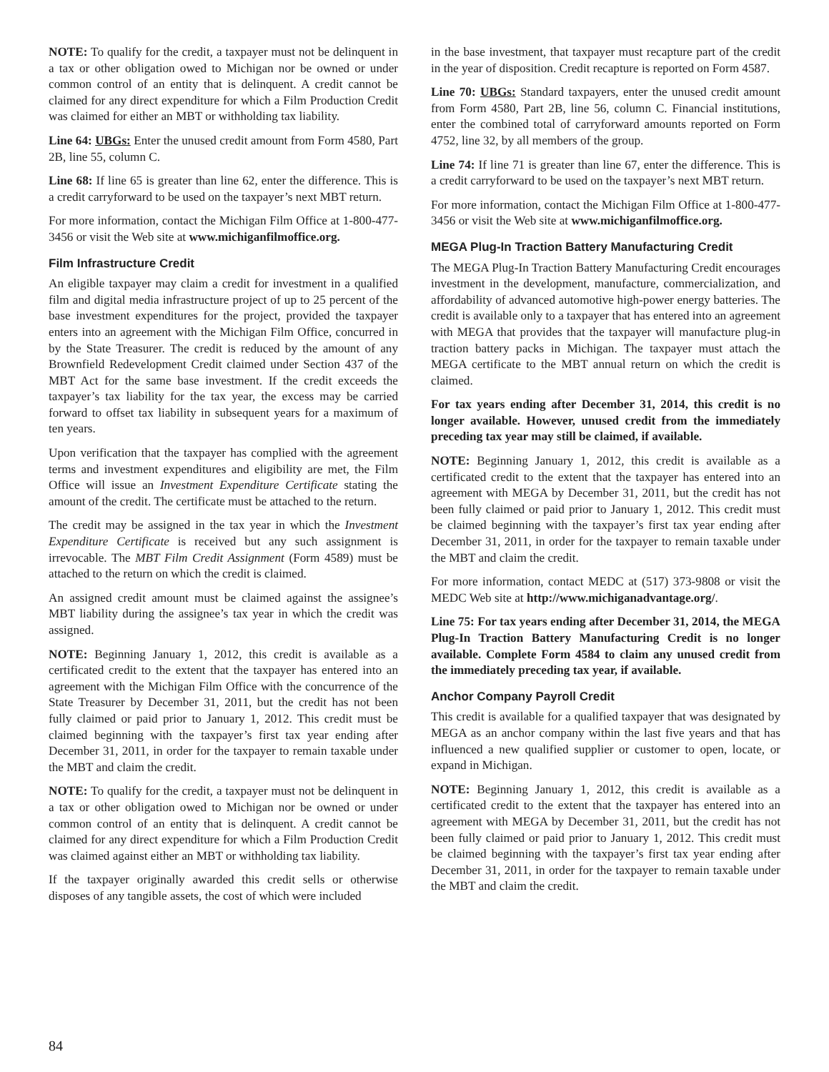NOTE: To qualify for the credit, a taxpayer must not be delinquent in a tax or other obligation owed to Michigan nor be owned or under common control of an entity that is delinquent. A credit cannot be claimed for any direct expenditure for which a Film Production Credit was claimed for either an MBT or withholding tax liability.
Line 64: UBGs: Enter the unused credit amount from Form 4580, Part 2B, line 55, column C.
Line 68: If line 65 is greater than line 62, enter the difference. This is a credit carryforward to be used on the taxpayer’s next MBT return.
For more information, contact the Michigan Film Office at 1-800-477-3456 or visit the Web site at www.michiganfilmoffice.org.
Film Infrastructure Credit
An eligible taxpayer may claim a credit for investment in a qualified film and digital media infrastructure project of up to 25 percent of the base investment expenditures for the project, provided the taxpayer enters into an agreement with the Michigan Film Office, concurred in by the State Treasurer. The credit is reduced by the amount of any Brownfield Redevelopment Credit claimed under Section 437 of the MBT Act for the same base investment. If the credit exceeds the taxpayer’s tax liability for the tax year, the excess may be carried forward to offset tax liability in subsequent years for a maximum of ten years.
Upon verification that the taxpayer has complied with the agreement terms and investment expenditures and eligibility are met, the Film Office will issue an Investment Expenditure Certificate stating the amount of the credit. The certificate must be attached to the return.
The credit may be assigned in the tax year in which the Investment Expenditure Certificate is received but any such assignment is irrevocable. The MBT Film Credit Assignment (Form 4589) must be attached to the return on which the credit is claimed.
An assigned credit amount must be claimed against the assignee’s MBT liability during the assignee’s tax year in which the credit was assigned.
NOTE: Beginning January 1, 2012, this credit is available as a certificated credit to the extent that the taxpayer has entered into an agreement with the Michigan Film Office with the concurrence of the State Treasurer by December 31, 2011, but the credit has not been fully claimed or paid prior to January 1, 2012. This credit must be claimed beginning with the taxpayer’s first tax year ending after December 31, 2011, in order for the taxpayer to remain taxable under the MBT and claim the credit.
NOTE: To qualify for the credit, a taxpayer must not be delinquent in a tax or other obligation owed to Michigan nor be owned or under common control of an entity that is delinquent. A credit cannot be claimed for any direct expenditure for which a Film Production Credit was claimed against either an MBT or withholding tax liability.
If the taxpayer originally awarded this credit sells or otherwise disposes of any tangible assets, the cost of which were included
in the base investment, that taxpayer must recapture part of the credit in the year of disposition. Credit recapture is reported on Form 4587.
Line 70: UBGs: Standard taxpayers, enter the unused credit amount from Form 4580, Part 2B, line 56, column C. Financial institutions, enter the combined total of carryforward amounts reported on Form 4752, line 32, by all members of the group.
Line 74: If line 71 is greater than line 67, enter the difference. This is a credit carryforward to be used on the taxpayer’s next MBT return.
For more information, contact the Michigan Film Office at 1-800-477-3456 or visit the Web site at www.michiganfilmoffice.org.
MEGA Plug-In Traction Battery Manufacturing Credit
The MEGA Plug-In Traction Battery Manufacturing Credit encourages investment in the development, manufacture, commercialization, and affordability of advanced automotive high-power energy batteries. The credit is available only to a taxpayer that has entered into an agreement with MEGA that provides that the taxpayer will manufacture plug-in traction battery packs in Michigan. The taxpayer must attach the MEGA certificate to the MBT annual return on which the credit is claimed.
For tax years ending after December 31, 2014, this credit is no longer available. However, unused credit from the immediately preceding tax year may still be claimed, if available.
NOTE: Beginning January 1, 2012, this credit is available as a certificated credit to the extent that the taxpayer has entered into an agreement with MEGA by December 31, 2011, but the credit has not been fully claimed or paid prior to January 1, 2012. This credit must be claimed beginning with the taxpayer’s first tax year ending after December 31, 2011, in order for the taxpayer to remain taxable under the MBT and claim the credit.
For more information, contact MEDC at (517) 373-9808 or visit the MEDC Web site at http://www.michiganadvantage.org/.
Line 75: For tax years ending after December 31, 2014, the MEGA Plug-In Traction Battery Manufacturing Credit is no longer available. Complete Form 4584 to claim any unused credit from the immediately preceding tax year, if available.
Anchor Company Payroll Credit
This credit is available for a qualified taxpayer that was designated by MEGA as an anchor company within the last five years and that has influenced a new qualified supplier or customer to open, locate, or expand in Michigan.
NOTE: Beginning January 1, 2012, this credit is available as a certificated credit to the extent that the taxpayer has entered into an agreement with MEGA by December 31, 2011, but the credit has not been fully claimed or paid prior to January 1, 2012. This credit must be claimed beginning with the taxpayer’s first tax year ending after December 31, 2011, in order for the taxpayer to remain taxable under the MBT and claim the credit.
84